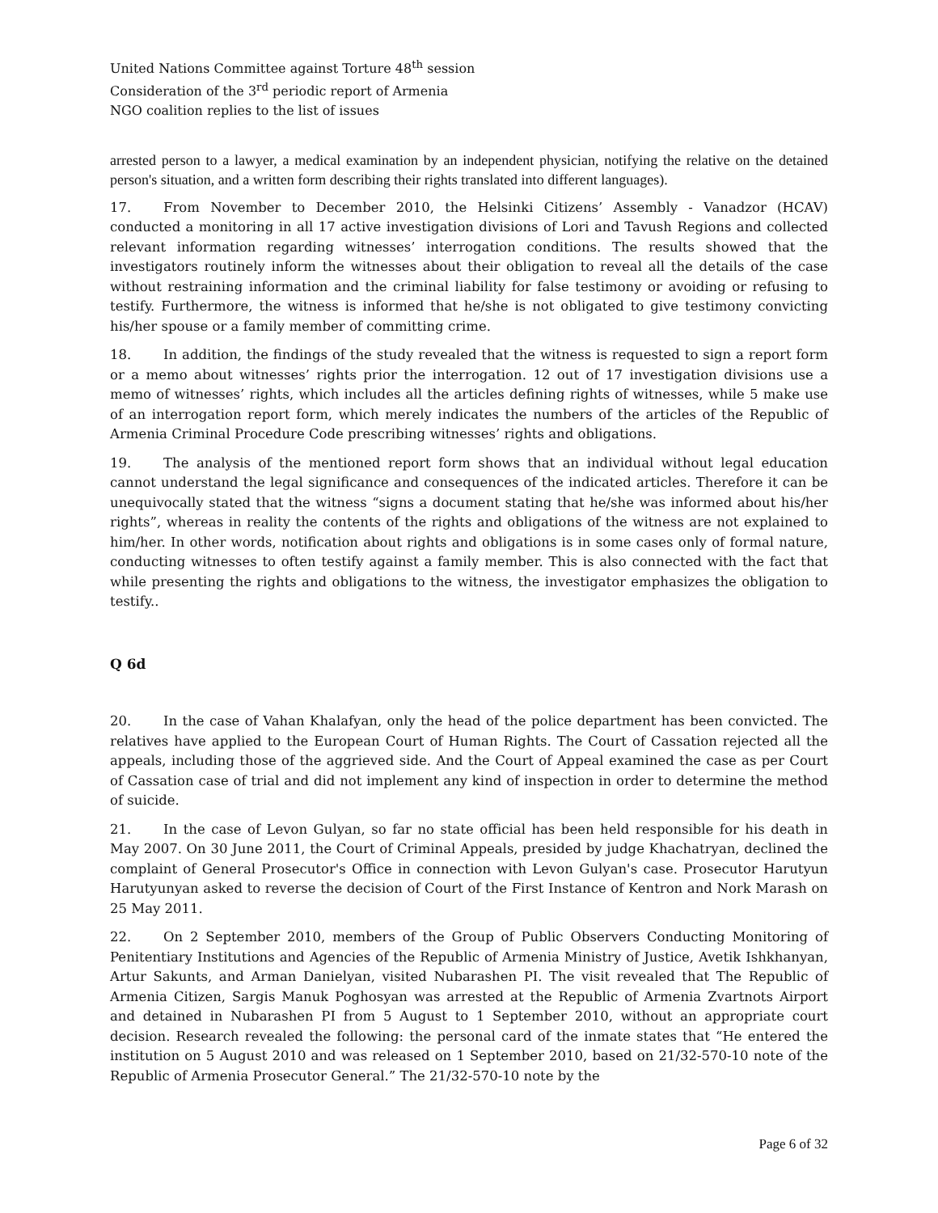United Nations Committee against Torture 48<sup>th</sup> session
Consideration of the 3<sup>rd</sup> periodic report of Armenia
NGO coalition replies to the list of issues
arrested person to a lawyer, a medical examination by an independent physician, notifying the relative on the detained person's situation, and a written form describing their rights translated into different languages).
17. From November to December 2010, the Helsinki Citizens’ Assembly - Vanadzor (HCAV) conducted a monitoring in all 17 active investigation divisions of Lori and Tavush Regions and collected relevant information regarding witnesses’ interrogation conditions. The results showed that the investigators routinely inform the witnesses about their obligation to reveal all the details of the case without restraining information and the criminal liability for false testimony or avoiding or refusing to testify. Furthermore, the witness is informed that he/she is not obligated to give testimony convicting his/her spouse or a family member of committing crime.
18. In addition, the findings of the study revealed that the witness is requested to sign a report form or a memo about witnesses’ rights prior the interrogation. 12 out of 17 investigation divisions use a memo of witnesses’ rights, which includes all the articles defining rights of witnesses, while 5 make use of an interrogation report form, which merely indicates the numbers of the articles of the Republic of Armenia Criminal Procedure Code prescribing witnesses’ rights and obligations.
19. The analysis of the mentioned report form shows that an individual without legal education cannot understand the legal significance and consequences of the indicated articles. Therefore it can be unequivocally stated that the witness “signs a document stating that he/she was informed about his/her rights”, whereas in reality the contents of the rights and obligations of the witness are not explained to him/her. In other words, notification about rights and obligations is in some cases only of formal nature, conducting witnesses to often testify against a family member. This is also connected with the fact that while presenting the rights and obligations to the witness, the investigator emphasizes the obligation to testify..
Q 6d
20. In the case of Vahan Khalafyan, only the head of the police department has been convicted. The relatives have applied to the European Court of Human Rights. The Court of Cassation rejected all the appeals, including those of the aggrieved side. And the Court of Appeal examined the case as per Court of Cassation case of trial and did not implement any kind of inspection in order to determine the method of suicide.
21. In the case of Levon Gulyan, so far no state official has been held responsible for his death in May 2007. On 30 June 2011, the Court of Criminal Appeals, presided by judge Khachatryan, declined the complaint of General Prosecutor's Office in connection with Levon Gulyan's case. Prosecutor Harutyun Harutyunyan asked to reverse the decision of Court of the First Instance of Kentron and Nork Marash on 25 May 2011.
22. On 2 September 2010, members of the Group of Public Observers Conducting Monitoring of Penitentiary Institutions and Agencies of the Republic of Armenia Ministry of Justice, Avetik Ishkhanyan, Artur Sakunts, and Arman Danielyan, visited Nubarashen PI. The visit revealed that The Republic of Armenia Citizen, Sargis Manuk Poghosyan was arrested at the Republic of Armenia Zvartnots Airport and detained in Nubarashen PI from 5 August to 1 September 2010, without an appropriate court decision. Research revealed the following: the personal card of the inmate states that “He entered the institution on 5 August 2010 and was released on 1 September 2010, based on 21/32-570-10 note of the Republic of Armenia Prosecutor General.” The 21/32-570-10 note by the
Page 6 of 32